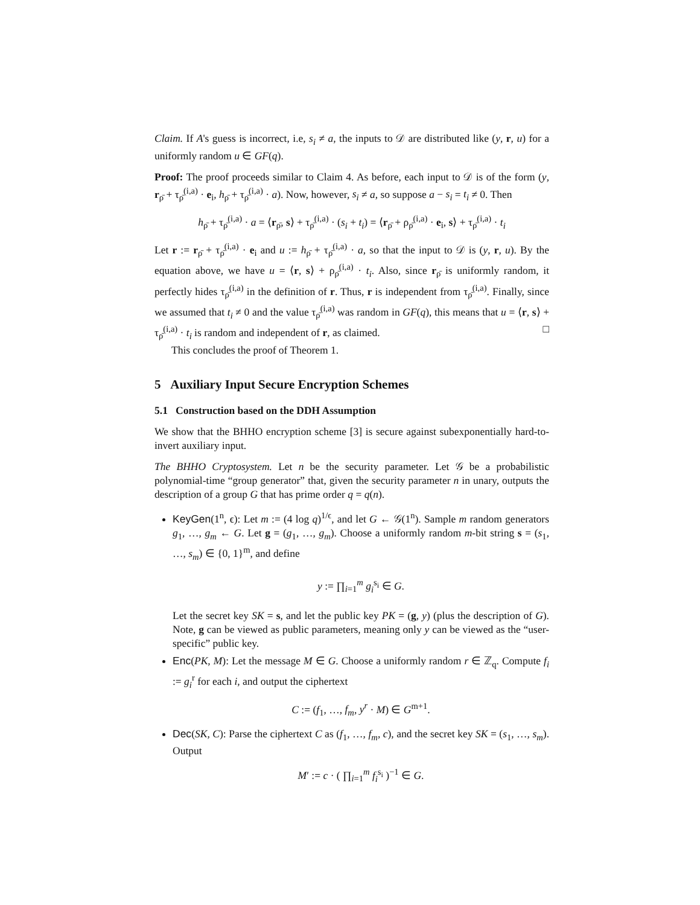Claim. If A's guess is incorrect, i.e, s<sub>i</sub> ≠ a, the inputs to 𝒟 are distributed like (y, r, u) for a uniformly random u ∈ GF(q).
Proof: The proof proceeds similar to Claim 4. As before, each input to 𝒟 is of the form (y, r<sub>ρ̄</sub> + τ<sub>ρ̄</sub><sup>(i,a)</sup> · e<sub>i</sub>, h<sub>ρ̄</sub> + τ<sub>ρ̄</sub><sup>(i,a)</sup> · a). Now, however, s<sub>i</sub> ≠ a, so suppose a − s<sub>i</sub> = t<sub>i</sub> ≠ 0. Then
h<sub>ρ̄</sub> + τ<sub>ρ̄</sub><sup>(i,a)</sup> · a = ⟨r<sub>ρ̄</sub>, s⟩ + τ<sub>ρ̄</sub><sup>(i,a)</sup> · (s<sub>i</sub> + t<sub>i</sub>) = ⟨r<sub>ρ̄</sub> + ρ<sub>ρ̄</sub><sup>(i,a)</sup> · e<sub>i</sub>, s⟩ + τ<sub>ρ̄</sub><sup>(i,a)</sup> · t<sub>i</sub>
Let r := r<sub>ρ̄</sub> + τ<sub>ρ̄</sub><sup>(i,a)</sup> · e<sub>i</sub> and u := h<sub>ρ̄</sub> + τ<sub>ρ̄</sub><sup>(i,a)</sup> · a, so that the input to 𝒟 is (y, r, u). By the equation above, we have u = ⟨r, s⟩ + ρ<sub>ρ̄</sub><sup>(i,a)</sup> · t<sub>i</sub>. Also, since r<sub>ρ̄</sub> is uniformly random, it perfectly hides τ<sub>ρ̄</sub><sup>(i,a)</sup> in the definition of r. Thus, r is independent from τ<sub>ρ̄</sub><sup>(i,a)</sup>. Finally, since we assumed that t<sub>i</sub> ≠ 0 and the value τ<sub>ρ̄</sub><sup>(i,a)</sup> was random in GF(q), this means that u = ⟨r, s⟩ + τ<sub>ρ̄</sub><sup>(i,a)</sup> · t<sub>i</sub> is random and independent of r, as claimed. □
This concludes the proof of Theorem 1.
5 Auxiliary Input Secure Encryption Schemes
5.1 Construction based on the DDH Assumption
We show that the BHHO encryption scheme [3] is secure against subexponentially hard-to-invert auxiliary input.
The BHHO Cryptosystem. Let n be the security parameter. Let 𝒢 be a probabilistic polynomial-time “group generator” that, given the security parameter n in unary, outputs the description of a group G that has prime order q = q(n).
KeyGen(1<sup>n</sup>, ϵ): Let m := (4 log q)<sup>1/ϵ</sup>, and let G ← 𝒢(1<sup>n</sup>). Sample m random generators g<sub>1</sub>, …, g<sub>m</sub> ← G. Let g = (g<sub>1</sub>, …, g<sub>m</sub>). Choose a uniformly random m-bit string s = (s<sub>1</sub>, …, s<sub>m</sub>) ∈ {0, 1}<sup>m</sup>, and define
y := ∏<sub>i=1</sub><sup>m</sup> g<sub>i</sub><sup>s<sub>i</sub></sup> ∈ G.
Let the secret key SK = s, and let the public key PK = (g, y) (plus the description of G). Note, g can be viewed as public parameters, meaning only y can be viewed as the “user-specific” public key.
Enc(PK, M): Let the message M ∈ G. Choose a uniformly random r ∈ ℤ<sub>q</sub>. Compute f<sub>i</sub> := g<sub>i</sub><sup>r</sup> for each i, and output the ciphertext
C := (f<sub>1</sub>, …, f<sub>m</sub>, y<sup>r</sup> · M) ∈ G<sup>m+1</sup>.
Dec(SK, C): Parse the ciphertext C as (f<sub>1</sub>, …, f<sub>m</sub>, c), and the secret key SK = (s<sub>1</sub>, …, s<sub>m</sub>). Output
M′ := c · ( ∏<sub>i=1</sub><sup>m</sup> f<sub>i</sub><sup>s<sub>i</sub></sup> )<sup>−1</sup> ∈ G.